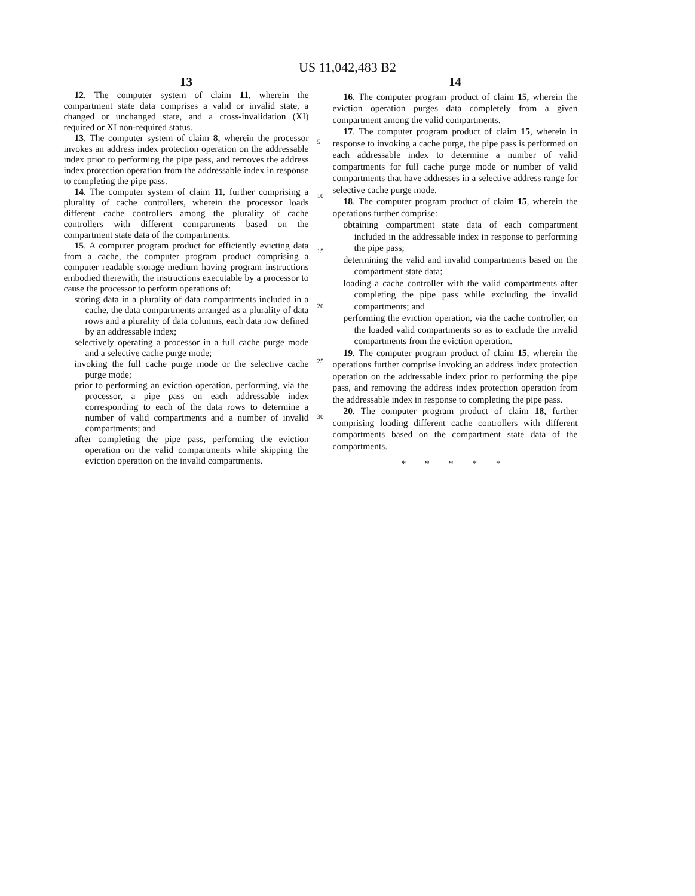US 11,042,483 B2
13
12. The computer system of claim 11, wherein the compartment state data comprises a valid or invalid state, a changed or unchanged state, and a cross-invalidation (XI) required or XI non-required status.
13. The computer system of claim 8, wherein the processor invokes an address index protection operation on the addressable index prior to performing the pipe pass, and removes the address index protection operation from the addressable index in response to completing the pipe pass.
14. The computer system of claim 11, further comprising a plurality of cache controllers, wherein the processor loads different cache controllers among the plurality of cache controllers with different compartments based on the compartment state data of the compartments.
15. A computer program product for efficiently evicting data from a cache, the computer program product comprising a computer readable storage medium having program instructions embodied therewith, the instructions executable by a processor to cause the processor to perform operations of:
storing data in a plurality of data compartments included in a cache, the data compartments arranged as a plurality of data rows and a plurality of data columns, each data row defined by an addressable index;
selectively operating a processor in a full cache purge mode and a selective cache purge mode;
invoking the full cache purge mode or the selective cache purge mode;
prior to performing an eviction operation, performing, via the processor, a pipe pass on each addressable index corresponding to each of the data rows to determine a number of valid compartments and a number of invalid compartments; and
after completing the pipe pass, performing the eviction operation on the valid compartments while skipping the eviction operation on the invalid compartments.
5
10
15
20
25
30
14
16. The computer program product of claim 15, wherein the eviction operation purges data completely from a given compartment among the valid compartments.
17. The computer program product of claim 15, wherein in response to invoking a cache purge, the pipe pass is performed on each addressable index to determine a number of valid compartments for full cache purge mode or number of valid compartments that have addresses in a selective address range for selective cache purge mode.
18. The computer program product of claim 15, wherein the operations further comprise:
obtaining compartment state data of each compartment included in the addressable index in response to performing the pipe pass;
determining the valid and invalid compartments based on the compartment state data;
loading a cache controller with the valid compartments after completing the pipe pass while excluding the invalid compartments; and
performing the eviction operation, via the cache controller, on the loaded valid compartments so as to exclude the invalid compartments from the eviction operation.
19. The computer program product of claim 15, wherein the operations further comprise invoking an address index protection operation on the addressable index prior to performing the pipe pass, and removing the address index protection operation from the addressable index in response to completing the pipe pass.
20. The computer program product of claim 18, further comprising loading different cache controllers with different compartments based on the compartment state data of the compartments.
* * * * *